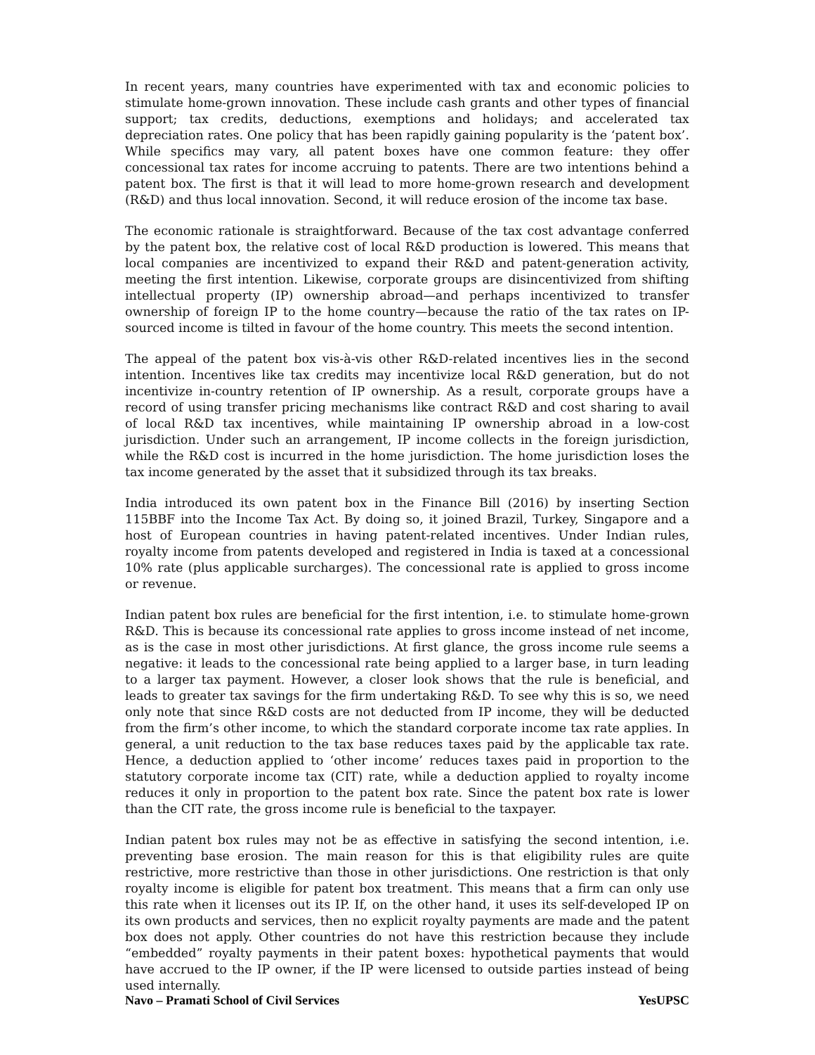In recent years, many countries have experimented with tax and economic policies to stimulate home-grown innovation. These include cash grants and other types of financial support; tax credits, deductions, exemptions and holidays; and accelerated tax depreciation rates. One policy that has been rapidly gaining popularity is the ‘patent box’. While specifics may vary, all patent boxes have one common feature: they offer concessional tax rates for income accruing to patents. There are two intentions behind a patent box. The first is that it will lead to more home-grown research and development (R&D) and thus local innovation. Second, it will reduce erosion of the income tax base.
The economic rationale is straightforward. Because of the tax cost advantage conferred by the patent box, the relative cost of local R&D production is lowered. This means that local companies are incentivized to expand their R&D and patent-generation activity, meeting the first intention. Likewise, corporate groups are disincentivized from shifting intellectual property (IP) ownership abroad—and perhaps incentivized to transfer ownership of foreign IP to the home country—because the ratio of the tax rates on IP-sourced income is tilted in favour of the home country. This meets the second intention.
The appeal of the patent box vis-à-vis other R&D-related incentives lies in the second intention. Incentives like tax credits may incentivize local R&D generation, but do not incentivize in-country retention of IP ownership. As a result, corporate groups have a record of using transfer pricing mechanisms like contract R&D and cost sharing to avail of local R&D tax incentives, while maintaining IP ownership abroad in a low-cost jurisdiction. Under such an arrangement, IP income collects in the foreign jurisdiction, while the R&D cost is incurred in the home jurisdiction. The home jurisdiction loses the tax income generated by the asset that it subsidized through its tax breaks.
India introduced its own patent box in the Finance Bill (2016) by inserting Section 115BBF into the Income Tax Act. By doing so, it joined Brazil, Turkey, Singapore and a host of European countries in having patent-related incentives. Under Indian rules, royalty income from patents developed and registered in India is taxed at a concessional 10% rate (plus applicable surcharges). The concessional rate is applied to gross income or revenue.
Indian patent box rules are beneficial for the first intention, i.e. to stimulate home-grown R&D. This is because its concessional rate applies to gross income instead of net income, as is the case in most other jurisdictions. At first glance, the gross income rule seems a negative: it leads to the concessional rate being applied to a larger base, in turn leading to a larger tax payment. However, a closer look shows that the rule is beneficial, and leads to greater tax savings for the firm undertaking R&D. To see why this is so, we need only note that since R&D costs are not deducted from IP income, they will be deducted from the firm’s other income, to which the standard corporate income tax rate applies. In general, a unit reduction to the tax base reduces taxes paid by the applicable tax rate. Hence, a deduction applied to ‘other income’ reduces taxes paid in proportion to the statutory corporate income tax (CIT) rate, while a deduction applied to royalty income reduces it only in proportion to the patent box rate. Since the patent box rate is lower than the CIT rate, the gross income rule is beneficial to the taxpayer.
Indian patent box rules may not be as effective in satisfying the second intention, i.e. preventing base erosion. The main reason for this is that eligibility rules are quite restrictive, more restrictive than those in other jurisdictions. One restriction is that only royalty income is eligible for patent box treatment. This means that a firm can only use this rate when it licenses out its IP. If, on the other hand, it uses its self-developed IP on its own products and services, then no explicit royalty payments are made and the patent box does not apply. Other countries do not have this restriction because they include “embedded” royalty payments in their patent boxes: hypothetical payments that would have accrued to the IP owner, if the IP were licensed to outside parties instead of being used internally.
Navo – Pramati School of Civil Services YesUPSC